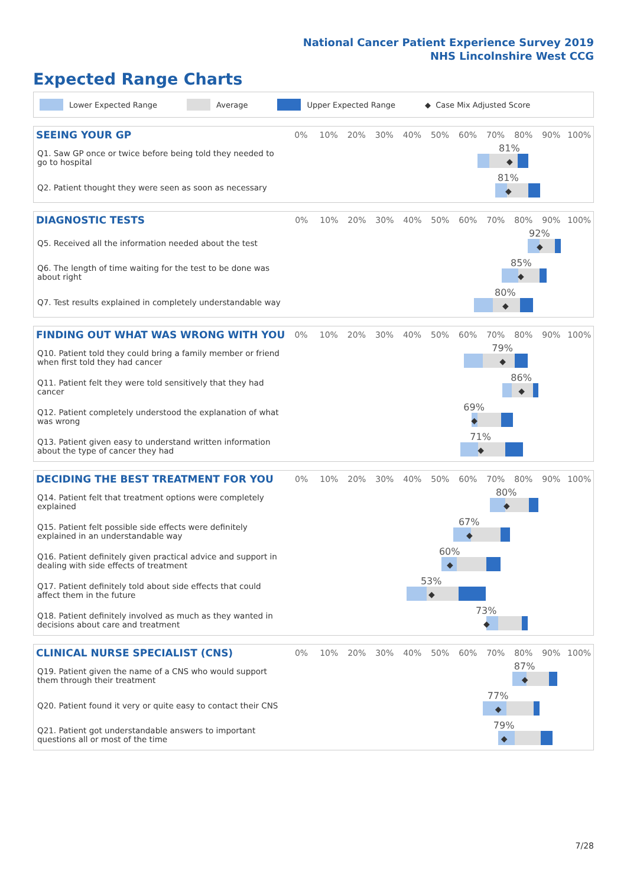National Cancer Patient Experience Survey 2019
NHS Lincolnshire West CCG
Expected Range Charts
Lower Expected Range Average Upper Expected Range ◆ Case Mix Adjusted Score
| SEEING YOUR GP | 0% | 10% | 20% | 30% | 40% | 50% | 60% | 70% | 80% | 90% | 100% |
| --- | --- | --- | --- | --- | --- | --- | --- | --- | --- | --- | --- |
| Q1. Saw GP once or twice before being told they needed to go to hospital | 81% ◆ | | | | | | | | | | |
| Q2. Patient thought they were seen as soon as necessary | 81% ◆ | | | | | | | | | | |
| DIAGNOSTIC TESTS | 0% | 10% | 20% | 30% | 40% | 50% | 60% | 70% | 80% | 90% | 100% |
| --- | --- | --- | --- | --- | --- | --- | --- | --- | --- | --- | --- |
| Q5. Received all the information needed about the test | 92% ◆ | | | | | | | | | | |
| Q6. The length of time waiting for the test to be done was about right | 85% ◆ | | | | | | | | | | |
| Q7. Test results explained in completely understandable way | 80% ◆ | | | | | | | | | | |
| FINDING OUT WHAT WAS WRONG WITH YOU | 0% | 10% | 20% | 30% | 40% | 50% | 60% | 70% | 80% | 90% | 100% |
| --- | --- | --- | --- | --- | --- | --- | --- | --- | --- | --- | --- |
| Q10. Patient told they could bring a family member or friend when first told they had cancer | 79% ◆ | | | | | | | | | | |
| Q11. Patient felt they were told sensitively that they had cancer | 86% ◆ | | | | | | | | | | |
| Q12. Patient completely understood the explanation of what was wrong | 69% ◆ | | | | | | | | | | |
| Q13. Patient given easy to understand written information about the type of cancer they had | 71% ◆ | | | | | | | | | | |
| DECIDING THE BEST TREATMENT FOR YOU | 0% | 10% | 20% | 30% | 40% | 50% | 60% | 70% | 80% | 90% | 100% |
| --- | --- | --- | --- | --- | --- | --- | --- | --- | --- | --- | --- |
| Q14. Patient felt that treatment options were completely explained | 80% ◆ | | | | | | | | | | |
| Q15. Patient felt possible side effects were definitely explained in an understandable way | 67% ◆ | | | | | | | | | | |
| Q16. Patient definitely given practical advice and support in dealing with side effects of treatment | 60% ◆ | | | | | | | | | | |
| Q17. Patient definitely told about side effects that could affect them in the future | 53% ◆ | | | | | | | | | | |
| Q18. Patient definitely involved as much as they wanted in decisions about care and treatment | 73% ◆ | | | | | | | | | | |
| CLINICAL NURSE SPECIALIST (CNS) | 0% | 10% | 20% | 30% | 40% | 50% | 60% | 70% | 80% | 90% | 100% |
| --- | --- | --- | --- | --- | --- | --- | --- | --- | --- | --- | --- |
| Q19. Patient given the name of a CNS who would support them through their treatment | 87% ◆ | | | | | | | | | | |
| Q20. Patient found it very or quite easy to contact their CNS | 77% ◆ | | | | | | | | | | |
| Q21. Patient got understandable answers to important questions all or most of the time | 79% ◆ | | | | | | | | | | |
7/28